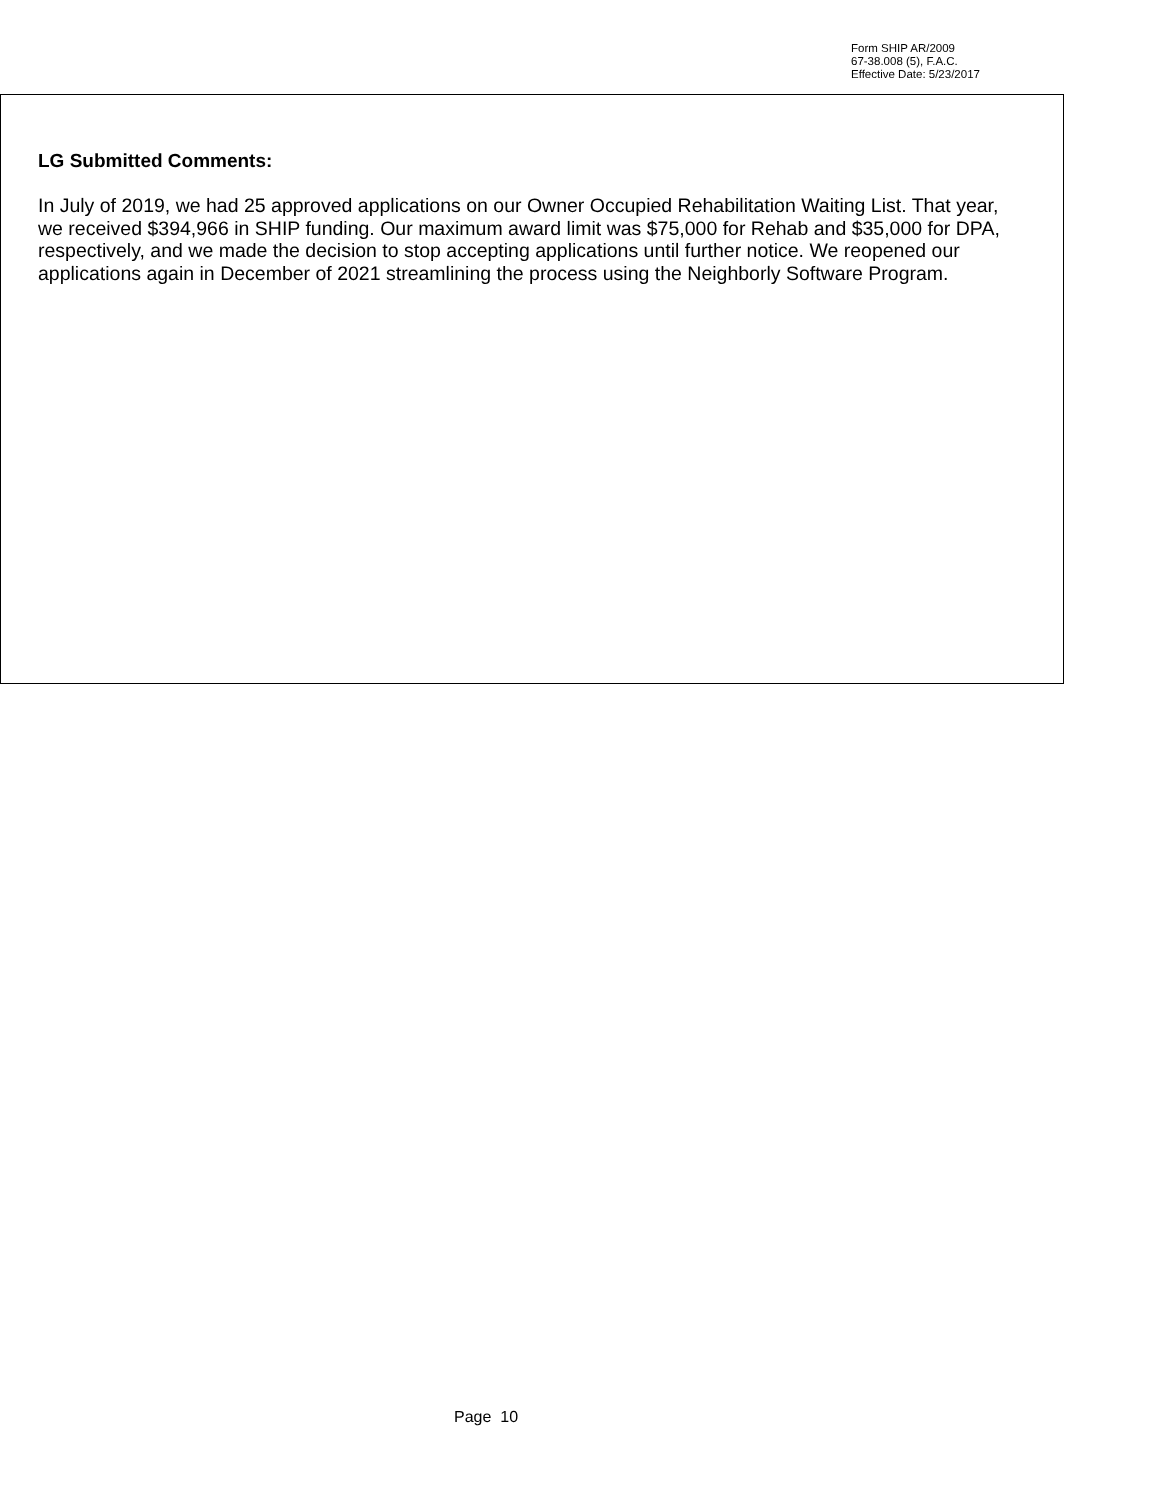Form SHIP AR/2009
67-38.008 (5), F.A.C.
Effective Date: 5/23/2017
LG Submitted Comments:
In July of 2019, we had 25 approved applications on our Owner Occupied Rehabilitation Waiting List. That year, we received $394,966 in SHIP funding. Our maximum award limit was $75,000 for Rehab and $35,000 for DPA, respectively, and we made the decision to stop accepting applications until further notice. We reopened our applications again in December of 2021 streamlining the process using the Neighborly Software Program.
Page 10